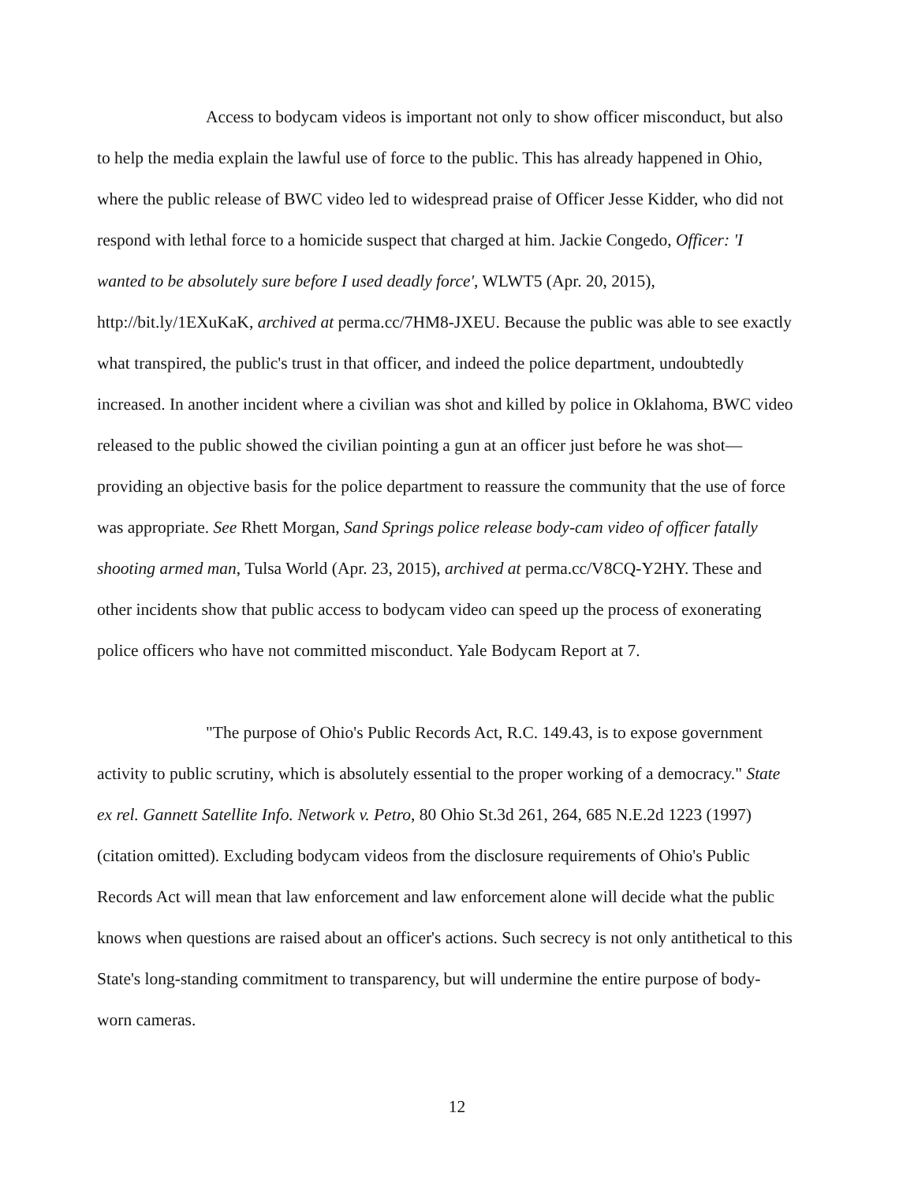Access to bodycam videos is important not only to show officer misconduct, but also to help the media explain the lawful use of force to the public. This has already happened in Ohio, where the public release of BWC video led to widespread praise of Officer Jesse Kidder, who did not respond with lethal force to a homicide suspect that charged at him. Jackie Congedo, Officer: 'I wanted to be absolutely sure before I used deadly force', WLWT5 (Apr. 20, 2015), http://bit.ly/1EXuKaK, archived at perma.cc/7HM8-JXEU. Because the public was able to see exactly what transpired, the public's trust in that officer, and indeed the police department, undoubtedly increased. In another incident where a civilian was shot and killed by police in Oklahoma, BWC video released to the public showed the civilian pointing a gun at an officer just before he was shot—providing an objective basis for the police department to reassure the community that the use of force was appropriate. See Rhett Morgan, Sand Springs police release body-cam video of officer fatally shooting armed man, Tulsa World (Apr. 23, 2015), archived at perma.cc/V8CQ-Y2HY. These and other incidents show that public access to bodycam video can speed up the process of exonerating police officers who have not committed misconduct. Yale Bodycam Report at 7.
"The purpose of Ohio's Public Records Act, R.C. 149.43, is to expose government activity to public scrutiny, which is absolutely essential to the proper working of a democracy." State ex rel. Gannett Satellite Info. Network v. Petro, 80 Ohio St.3d 261, 264, 685 N.E.2d 1223 (1997) (citation omitted). Excluding bodycam videos from the disclosure requirements of Ohio's Public Records Act will mean that law enforcement and law enforcement alone will decide what the public knows when questions are raised about an officer's actions. Such secrecy is not only antithetical to this State's long-standing commitment to transparency, but will undermine the entire purpose of body-worn cameras.
12